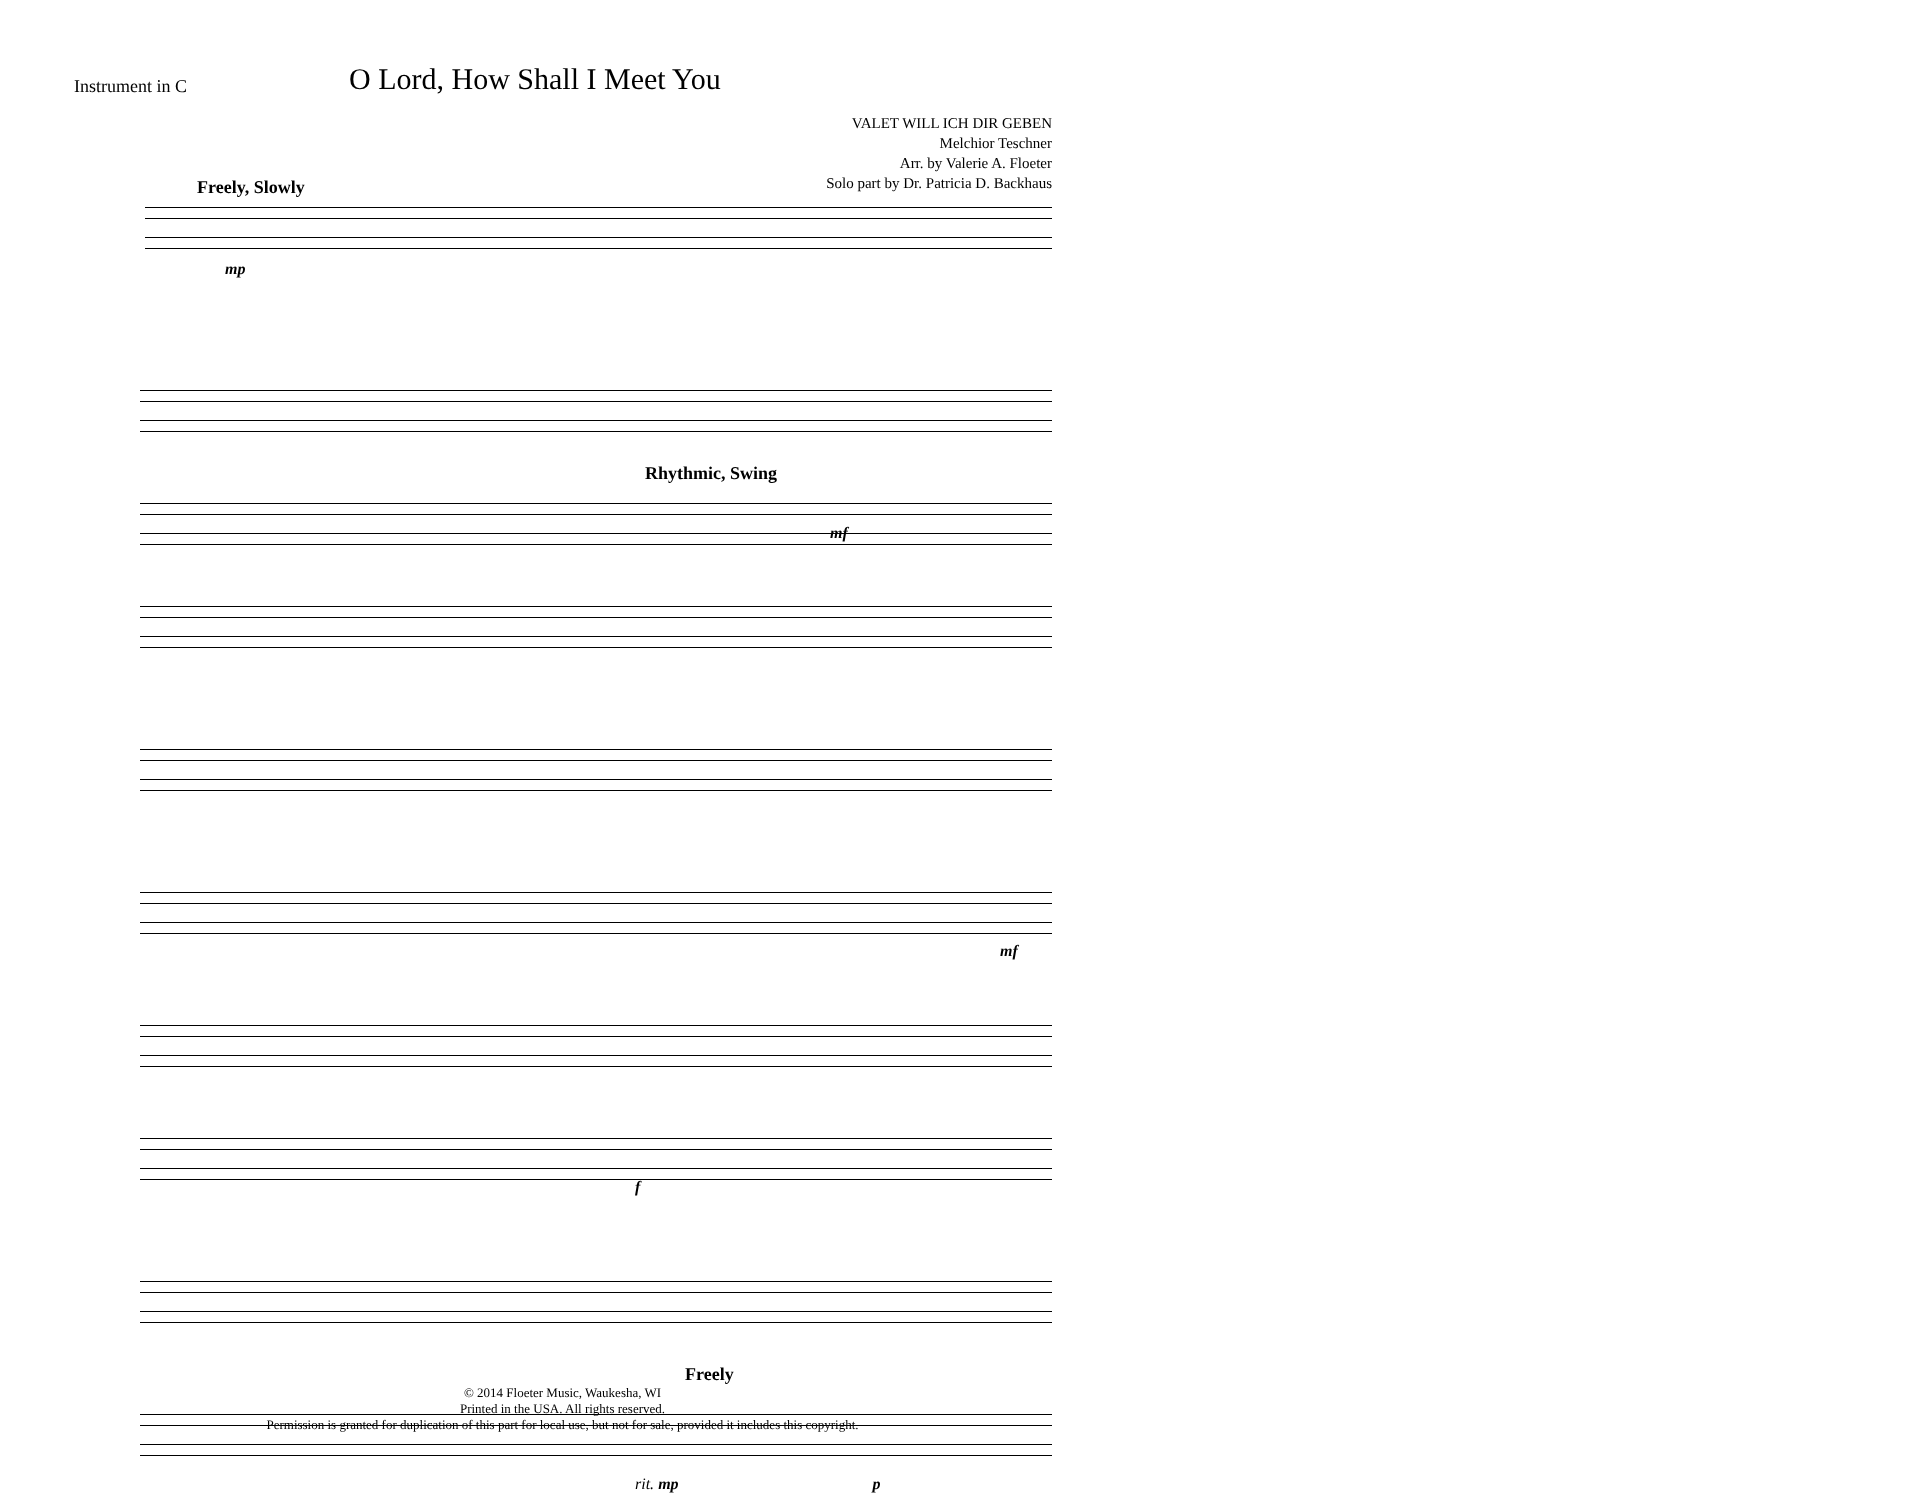Instrument in C
O Lord, How Shall I Meet You
VALET WILL ICH DIR GEBEN
Melchior Teschner
Arr. by Valerie A. Floeter
Solo part by Dr. Patricia D. Backhaus
Freely, Slowly
mp
Rhythmic, Swing
mf
mf
f
Freely
rit. mp p
© 2014 Floeter Music, Waukesha, WI
Printed in the USA. All rights reserved.
Permission is granted for duplication of this part for local use, but not for sale, provided it includes this copyright.